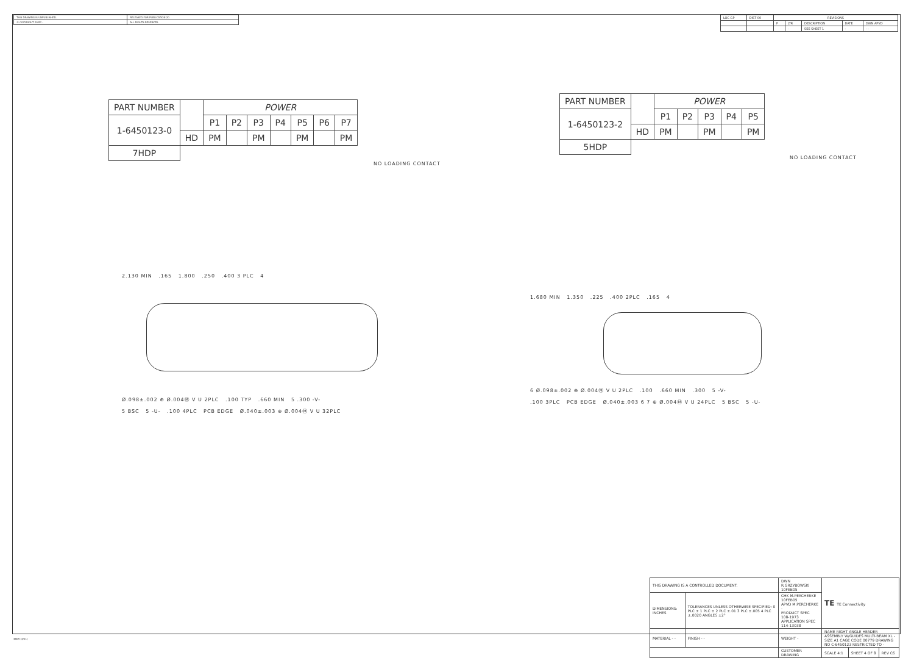| THIS DRAWING IS UNPUBLISHED. | RELEASED FOR PUBLICATION 20 |
| © COPYRIGHT 20 BY - | ALL RIGHTS RESERVED. |
| LOC GP | DIST 00 | REVISIONS | | | | |
| | | P | LTR | DESCRIPTION | DATE | DWN APVD |
| | | | - | SEE SHEET 1 | - | - - |
| PART NUMBER | | POWER | | | | | | |
| 1-6450123-0 | | P1 | P2 | P3 | P4 | P5 | P6 | P7 |
| | HD | PM | | PM | | PM | | PM |
| 7HDP | | | | | | | | |
NO LOADING CONTACT
| PART NUMBER | | POWER | | | | |
| 1-6450123-2 | | P1 | P2 | P3 | P4 | P5 |
| | HD | PM | | PM | | PM |
| 5HDP | | | | | | |
NO LOADING CONTACT
2.130 MIN .165 1.800 .250 .400 3 PLC 4
Ø.098±.002 ⊕ Ø.004Ⓜ V U 2PLC .100 TYP .660 MIN 5 .300 -V-
5 BSC 5 -U- .100 4PLC PCB EDGE Ø.040±.003 ⊕ Ø.004Ⓜ V U 32PLC
1.680 MIN 1.350 .225 .400 2PLC .165 4
6 Ø.098±.002 ⊕ Ø.004Ⓜ V U 2PLC .100 .660 MIN .300 5 -V-
.100 3PLC PCB EDGE Ø.040±.003 6 7 ⊕ Ø.004Ⓜ V U 24PLC 5 BSC 5 -U-
| THIS DRAWING IS A CONTROLLED DOCUMENT. | | DWN R.GRZYBOWSKI 10FEB05 | TE TE Connectivity | | |
| DIMENSIONS: INCHES | TOLERANCES UNLESS OTHERWISE SPECIFIED: 0 PLC ± 1 PLC ± 2 PLC ±.01 3 PLC ±.005 4 PLC ±.0020 ANGLES ±2° | CHK M.PERCHERKE 10FEB05 APVD M.PERCHERKE - PRODUCT SPEC 108-1973 APPLICATION SPEC 114-13038 | | | |
| MATERIAL - - | FINISH - - | WEIGHT - | NAME RIGHT ANGLE HEADER ASSEMBLY W/GUIDES MULTI-BEAM XL - SIZE A1 CAGE CODE 00779 DRAWING NO C-6450123 RESTRICTED TO - | | |
| | | CUSTOMER DRAWING | SCALE 4:1 | SHEET 4 OF 8 | REV C6 |
4805 (3/11)